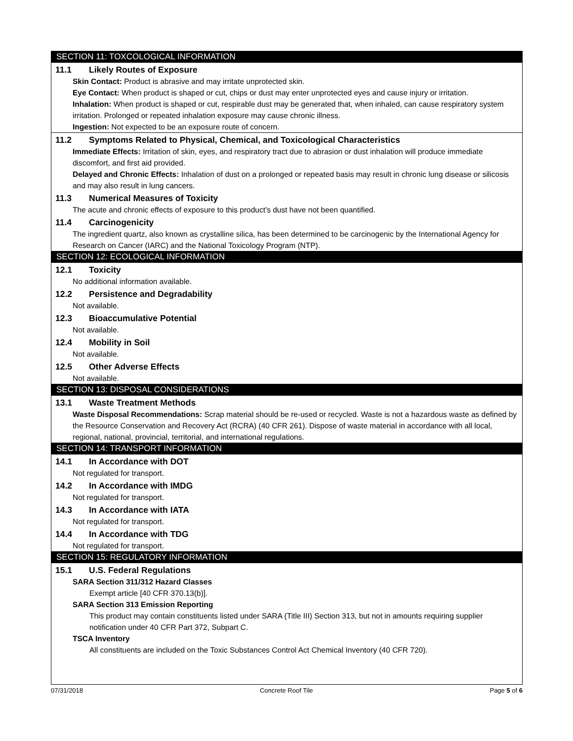SECTION 11: TOXCOLOGICAL INFORMATION
11.1 Likely Routes of Exposure
Skin Contact: Product is abrasive and may irritate unprotected skin.
Eye Contact: When product is shaped or cut, chips or dust may enter unprotected eyes and cause injury or irritation.
Inhalation: When product is shaped or cut, respirable dust may be generated that, when inhaled, can cause respiratory system irritation. Prolonged or repeated inhalation exposure may cause chronic illness.
Ingestion: Not expected to be an exposure route of concern.
11.2 Symptoms Related to Physical, Chemical, and Toxicological Characteristics
Immediate Effects: Irritation of skin, eyes, and respiratory tract due to abrasion or dust inhalation will produce immediate discomfort, and first aid provided.
Delayed and Chronic Effects: Inhalation of dust on a prolonged or repeated basis may result in chronic lung disease or silicosis and may also result in lung cancers.
11.3 Numerical Measures of Toxicity
The acute and chronic effects of exposure to this product’s dust have not been quantified.
11.4 Carcinogenicity
The ingredient quartz, also known as crystalline silica, has been determined to be carcinogenic by the International Agency for Research on Cancer (IARC) and the National Toxicology Program (NTP).
SECTION 12: ECOLOGICAL INFORMATION
12.1 Toxicity
No additional information available.
12.2 Persistence and Degradability
Not available.
12.3 Bioaccumulative Potential
Not available.
12.4 Mobility in Soil
Not available.
12.5 Other Adverse Effects
Not available.
SECTION 13: DISPOSAL CONSIDERATIONS
13.1 Waste Treatment Methods
Waste Disposal Recommendations: Scrap material should be re-used or recycled. Waste is not a hazardous waste as defined by the Resource Conservation and Recovery Act (RCRA) (40 CFR 261). Dispose of waste material in accordance with all local, regional, national, provincial, territorial, and international regulations.
SECTION 14: TRANSPORT INFORMATION
14.1 In Accordance with DOT
Not regulated for transport.
14.2 In Accordance with IMDG
Not regulated for transport.
14.3 In Accordance with IATA
Not regulated for transport.
14.4 In Accordance with TDG
Not regulated for transport.
SECTION 15: REGULATORY INFORMATION
15.1 U.S. Federal Regulations
SARA Section 311/312 Hazard Classes
Exempt article [40 CFR 370.13(b)].
SARA Section 313 Emission Reporting
This product may contain constituents listed under SARA (Title III) Section 313, but not in amounts requiring supplier notification under 40 CFR Part 372, Subpart C.
TSCA Inventory
All constituents are included on the Toxic Substances Control Act Chemical Inventory (40 CFR 720).
07/31/2018 Concrete Roof Tile Page 5 of 6